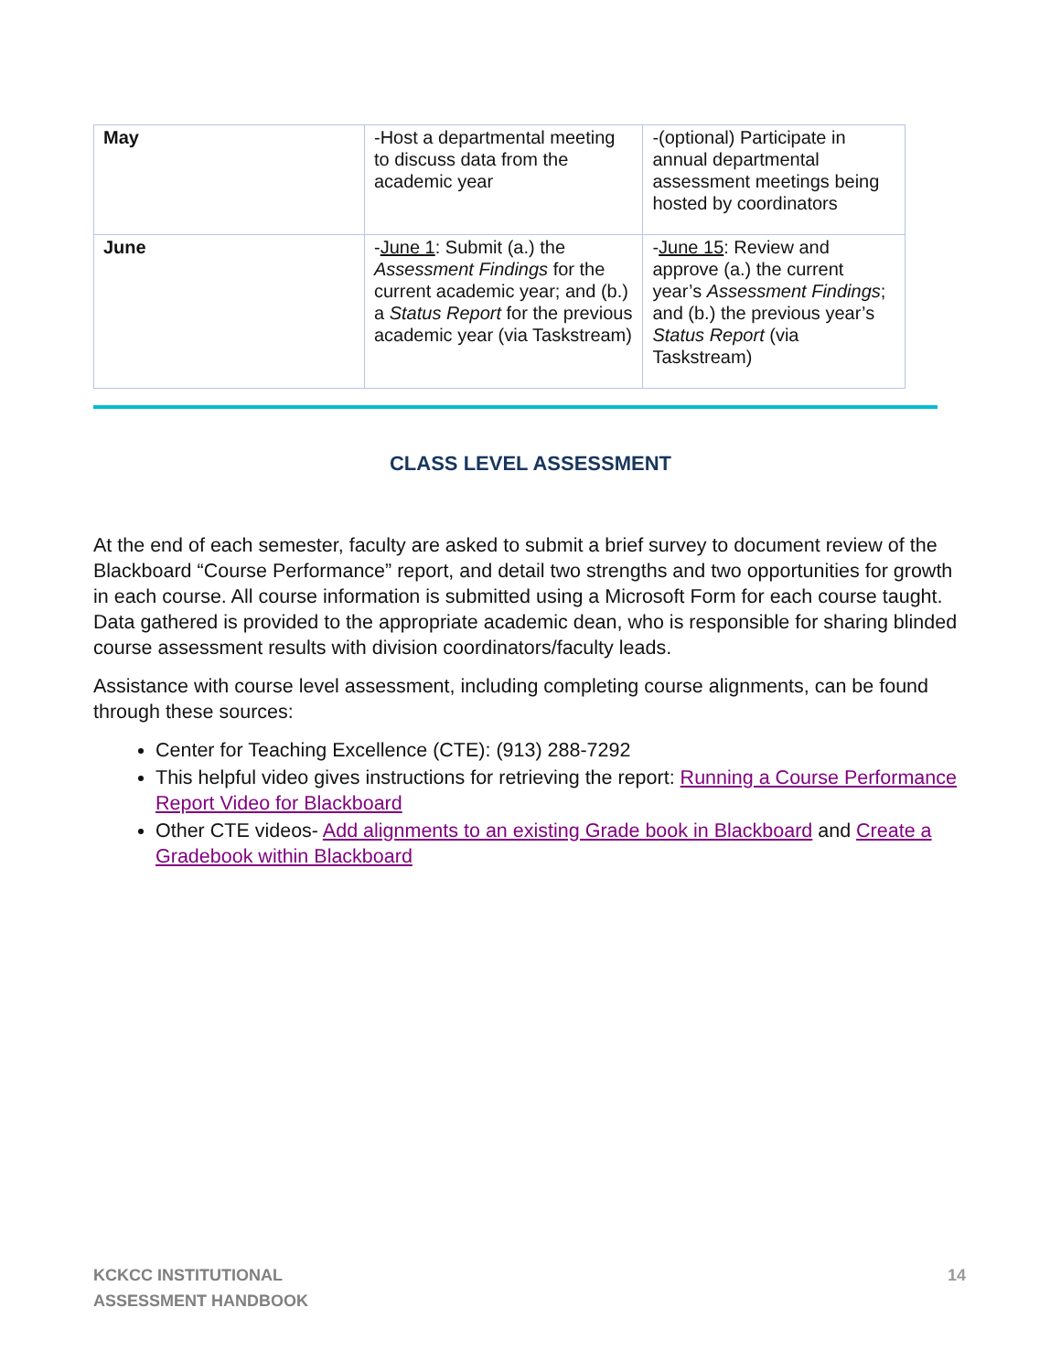| May | -Host a departmental meeting to discuss data from the academic year | -(optional) Participate in annual departmental assessment meetings being hosted by coordinators |
| June | - June 1 : Submit (a.) the Assessment Findings for the current academic year; and (b.) a Status Report for the previous academic year (via Taskstream) | - June 15 : Review and approve (a.) the current year’s Assessment Findings ; and (b.) the previous year’s Status Report (via Taskstream) |
CLASS LEVEL ASSESSMENT
At the end of each semester, faculty are asked to submit a brief survey to document review of the Blackboard “Course Performance” report, and detail two strengths and two opportunities for growth in each course. All course information is submitted using a Microsoft Form for each course taught. Data gathered is provided to the appropriate academic dean, who is responsible for sharing blinded course assessment results with division coordinators/faculty leads.
Assistance with course level assessment, including completing course alignments, can be found through these sources:
Center for Teaching Excellence (CTE): (913) 288-7292
This helpful video gives instructions for retrieving the report: Running a Course Performance Report Video for Blackboard
Other CTE videos- Add alignments to an existing Grade book in Blackboard and Create a Gradebook within Blackboard
KCKCC INSTITUTIONAL
ASSESSMENT HANDBOOK
14